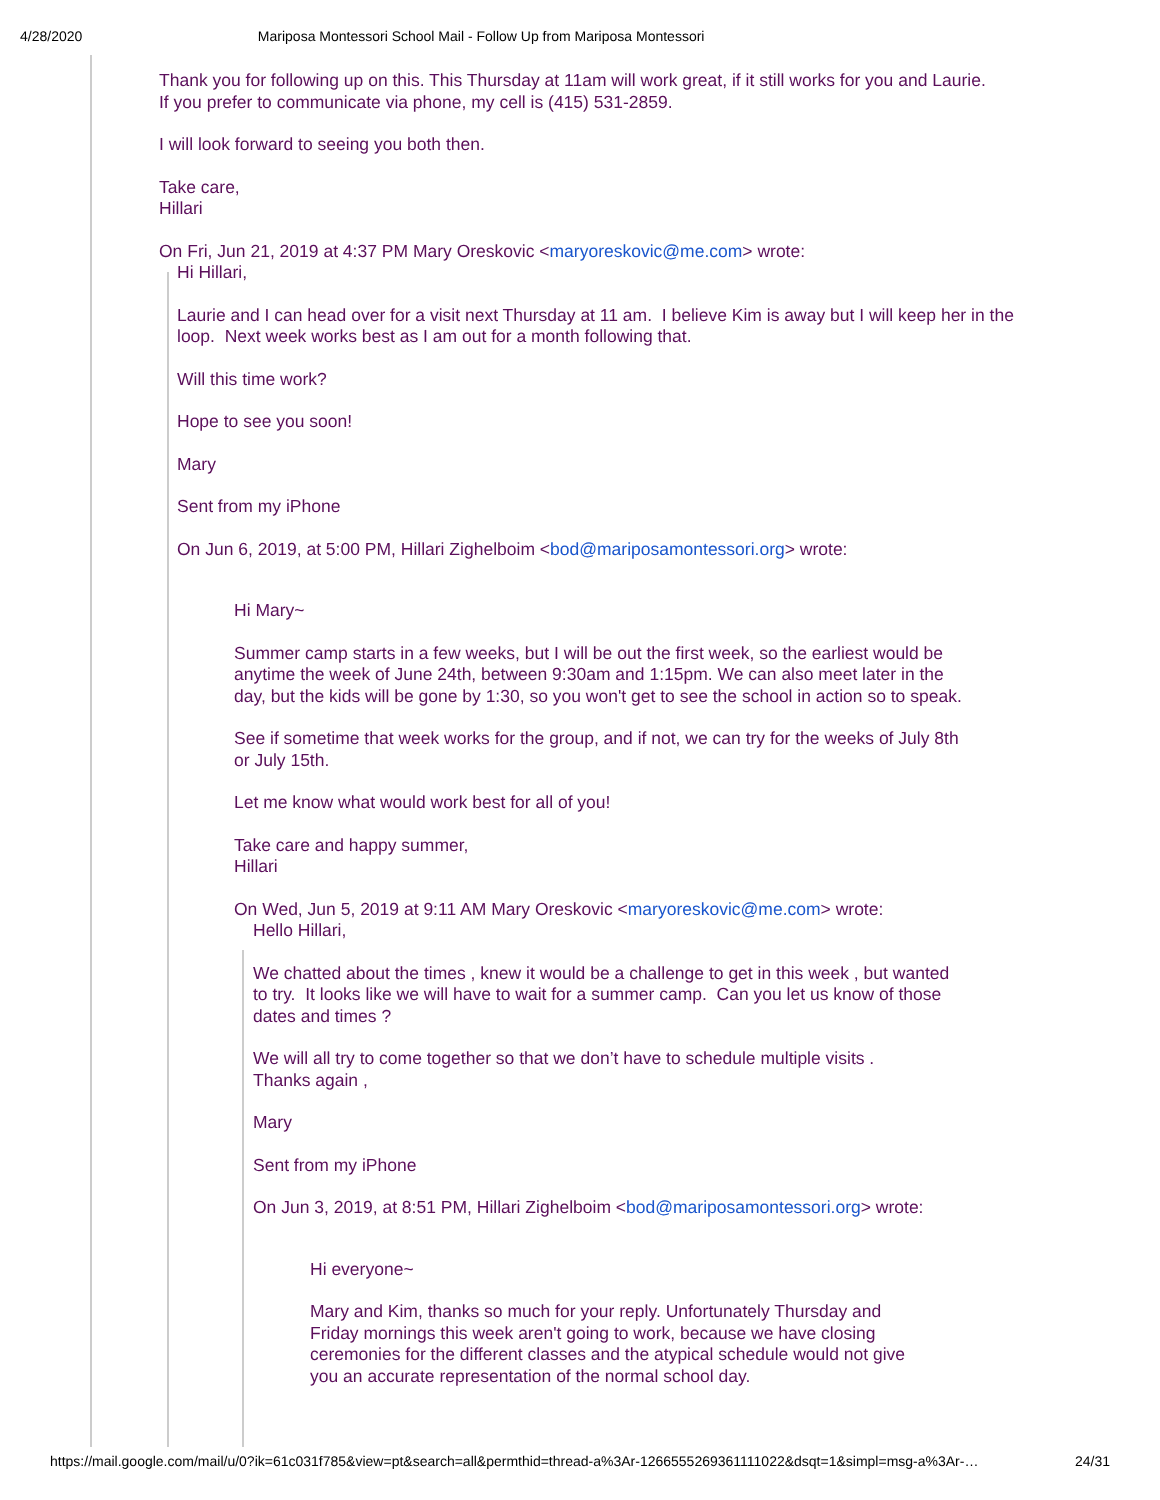4/28/2020 Mariposa Montessori School Mail - Follow Up from Mariposa Montessori
Thank you for following up on this. This Thursday at 11am will work great, if it still works for you and Laurie. If you prefer to communicate via phone, my cell is (415) 531-2859.
I will look forward to seeing you both then.
Take care,
Hillari
On Fri, Jun 21, 2019 at 4:37 PM Mary Oreskovic <maryoreskovic@me.com> wrote:
Hi Hillari,
Laurie and I can head over for a visit next Thursday at 11 am. I believe Kim is away but I will keep her in the loop. Next week works best as I am out for a month following that.
Will this time work?
Hope to see you soon!
Mary
Sent from my iPhone
On Jun 6, 2019, at 5:00 PM, Hillari Zighelboim <bod@mariposamontessori.org> wrote:
Hi Mary~
Summer camp starts in a few weeks, but I will be out the first week, so the earliest would be anytime the week of June 24th, between 9:30am and 1:15pm. We can also meet later in the day, but the kids will be gone by 1:30, so you won't get to see the school in action so to speak.
See if sometime that week works for the group, and if not, we can try for the weeks of July 8th or July 15th.
Let me know what would work best for all of you!
Take care and happy summer,
Hillari
On Wed, Jun 5, 2019 at 9:11 AM Mary Oreskovic <maryoreskovic@me.com> wrote:
Hello Hillari,
We chatted about the times , knew it would be a challenge to get in this week , but wanted to try. It looks like we will have to wait for a summer camp. Can you let us know of those dates and times ?
We will all try to come together so that we don’t have to schedule multiple visits .
Thanks again ,
Mary
Sent from my iPhone
On Jun 3, 2019, at 8:51 PM, Hillari Zighelboim <bod@mariposamontessori.org> wrote:
Hi everyone~
Mary and Kim, thanks so much for your reply. Unfortunately Thursday and Friday mornings this week aren't going to work, because we have closing ceremonies for the different classes and the atypical schedule would not give you an accurate representation of the normal school day.
https://mail.google.com/mail/u/0?ik=61c031f785&view=pt&search=all&permthid=thread-a%3Ar-1266555269361111022&dsqt=1&simpl=msg-a%3Ar-… 24/31